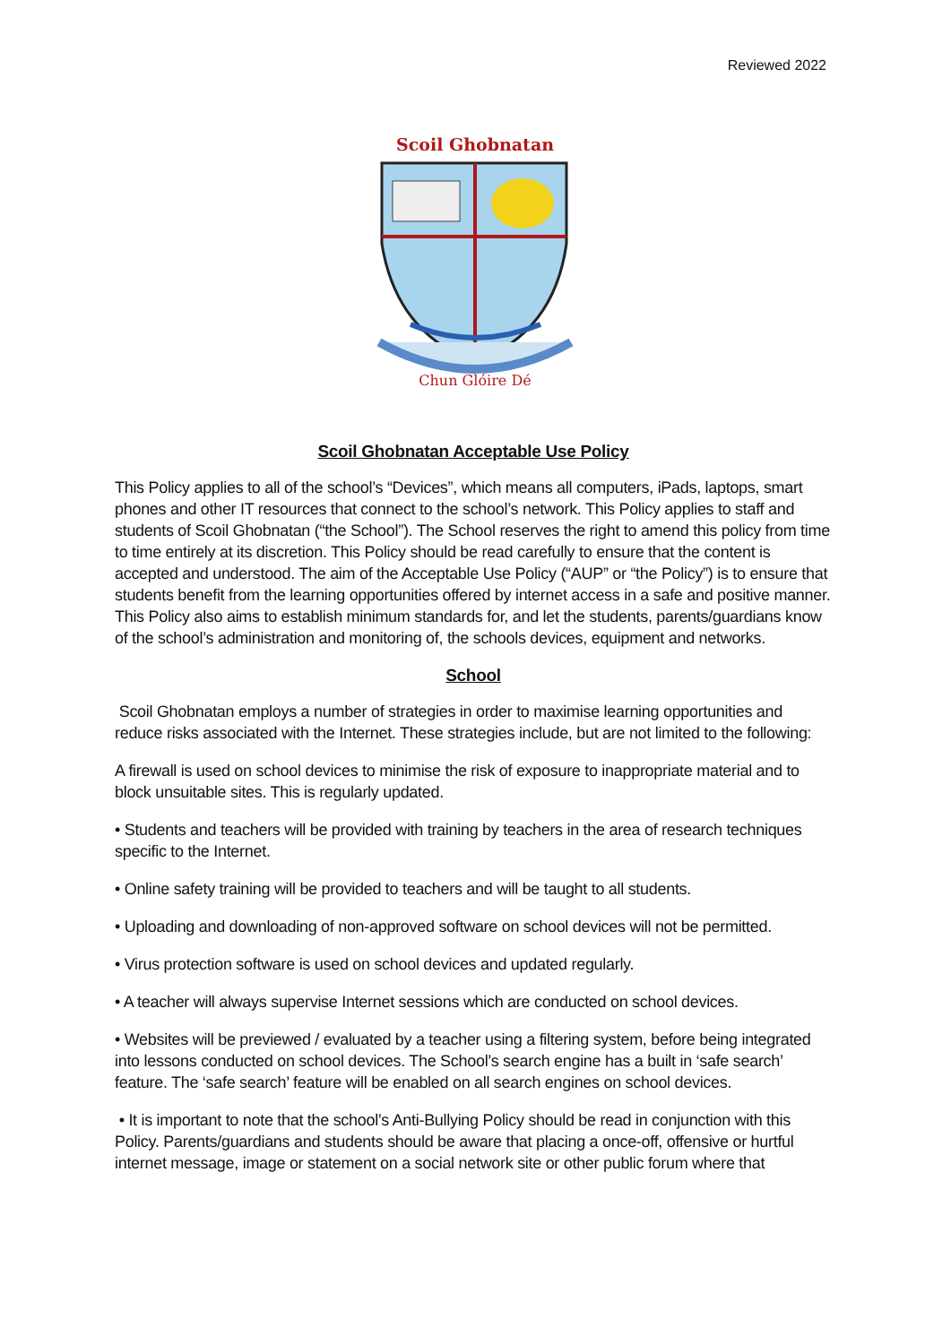Reviewed 2022
Scoil Ghobnatan
Chun Glóire Dé
Scoil Ghobnatan Acceptable Use Policy
This Policy applies to all of the school’s “Devices”, which means all computers, iPads, laptops, smart phones and other IT resources that connect to the school’s network. This Policy applies to staff and students of Scoil Ghobnatan (“the School”). The School reserves the right to amend this policy from time to time entirely at its discretion. This Policy should be read carefully to ensure that the content is accepted and understood. The aim of the Acceptable Use Policy (“AUP” or “the Policy”) is to ensure that students benefit from the learning opportunities offered by internet access in a safe and positive manner. This Policy also aims to establish minimum standards for, and let the students, parents/guardians know of the school’s administration and monitoring of, the schools devices, equipment and networks.
School
Scoil Ghobnatan employs a number of strategies in order to maximise learning opportunities and reduce risks associated with the Internet. These strategies include, but are not limited to the following:
A firewall is used on school devices to minimise the risk of exposure to inappropriate material and to block unsuitable sites. This is regularly updated.
• Students and teachers will be provided with training by teachers in the area of research techniques specific to the Internet.
• Online safety training will be provided to teachers and will be taught to all students.
• Uploading and downloading of non-approved software on school devices will not be permitted.
• Virus protection software is used on school devices and updated regularly.
• A teacher will always supervise Internet sessions which are conducted on school devices.
• Websites will be previewed / evaluated by a teacher using a filtering system, before being integrated into lessons conducted on school devices. The School’s search engine has a built in ‘safe search’ feature. The ‘safe search’ feature will be enabled on all search engines on school devices.
• It is important to note that the school’s Anti-Bullying Policy should be read in conjunction with this Policy. Parents/guardians and students should be aware that placing a once-off, offensive or hurtful internet message, image or statement on a social network site or other public forum where that